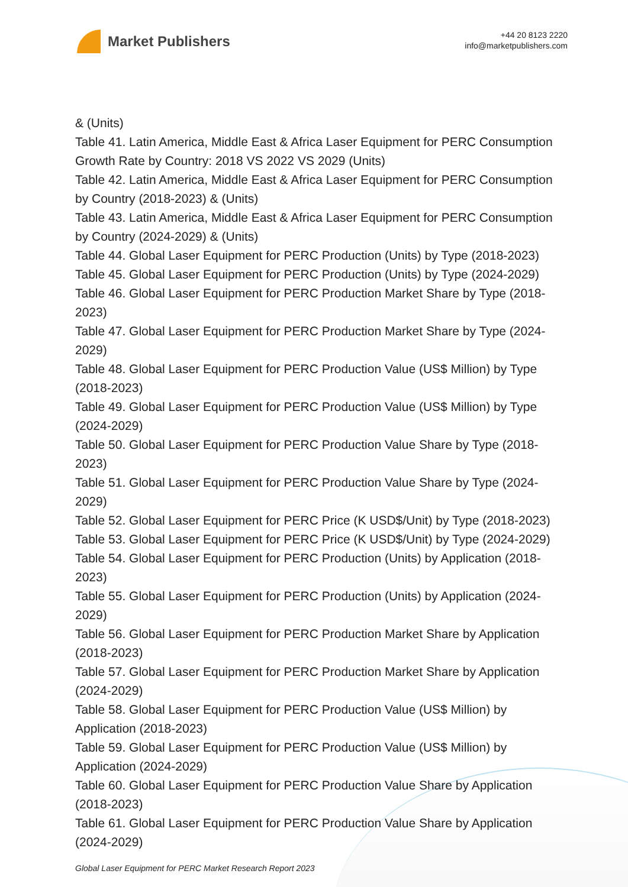Market Publishers
+44 20 8123 2220
info@marketpublishers.com
& (Units)
Table 41. Latin America, Middle East & Africa Laser Equipment for PERC Consumption Growth Rate by Country: 2018 VS 2022 VS 2029 (Units)
Table 42. Latin America, Middle East & Africa Laser Equipment for PERC Consumption by Country (2018-2023) & (Units)
Table 43. Latin America, Middle East & Africa Laser Equipment for PERC Consumption by Country (2024-2029) & (Units)
Table 44. Global Laser Equipment for PERC Production (Units) by Type (2018-2023)
Table 45. Global Laser Equipment for PERC Production (Units) by Type (2024-2029)
Table 46. Global Laser Equipment for PERC Production Market Share by Type (2018-2023)
Table 47. Global Laser Equipment for PERC Production Market Share by Type (2024-2029)
Table 48. Global Laser Equipment for PERC Production Value (US$ Million) by Type (2018-2023)
Table 49. Global Laser Equipment for PERC Production Value (US$ Million) by Type (2024-2029)
Table 50. Global Laser Equipment for PERC Production Value Share by Type (2018-2023)
Table 51. Global Laser Equipment for PERC Production Value Share by Type (2024-2029)
Table 52. Global Laser Equipment for PERC Price (K USD$/Unit) by Type (2018-2023)
Table 53. Global Laser Equipment for PERC Price (K USD$/Unit) by Type (2024-2029)
Table 54. Global Laser Equipment for PERC Production (Units) by Application (2018-2023)
Table 55. Global Laser Equipment for PERC Production (Units) by Application (2024-2029)
Table 56. Global Laser Equipment for PERC Production Market Share by Application (2018-2023)
Table 57. Global Laser Equipment for PERC Production Market Share by Application (2024-2029)
Table 58. Global Laser Equipment for PERC Production Value (US$ Million) by Application (2018-2023)
Table 59. Global Laser Equipment for PERC Production Value (US$ Million) by Application (2024-2029)
Table 60. Global Laser Equipment for PERC Production Value Share by Application (2018-2023)
Table 61. Global Laser Equipment for PERC Production Value Share by Application (2024-2029)
Global Laser Equipment for PERC Market Research Report 2023